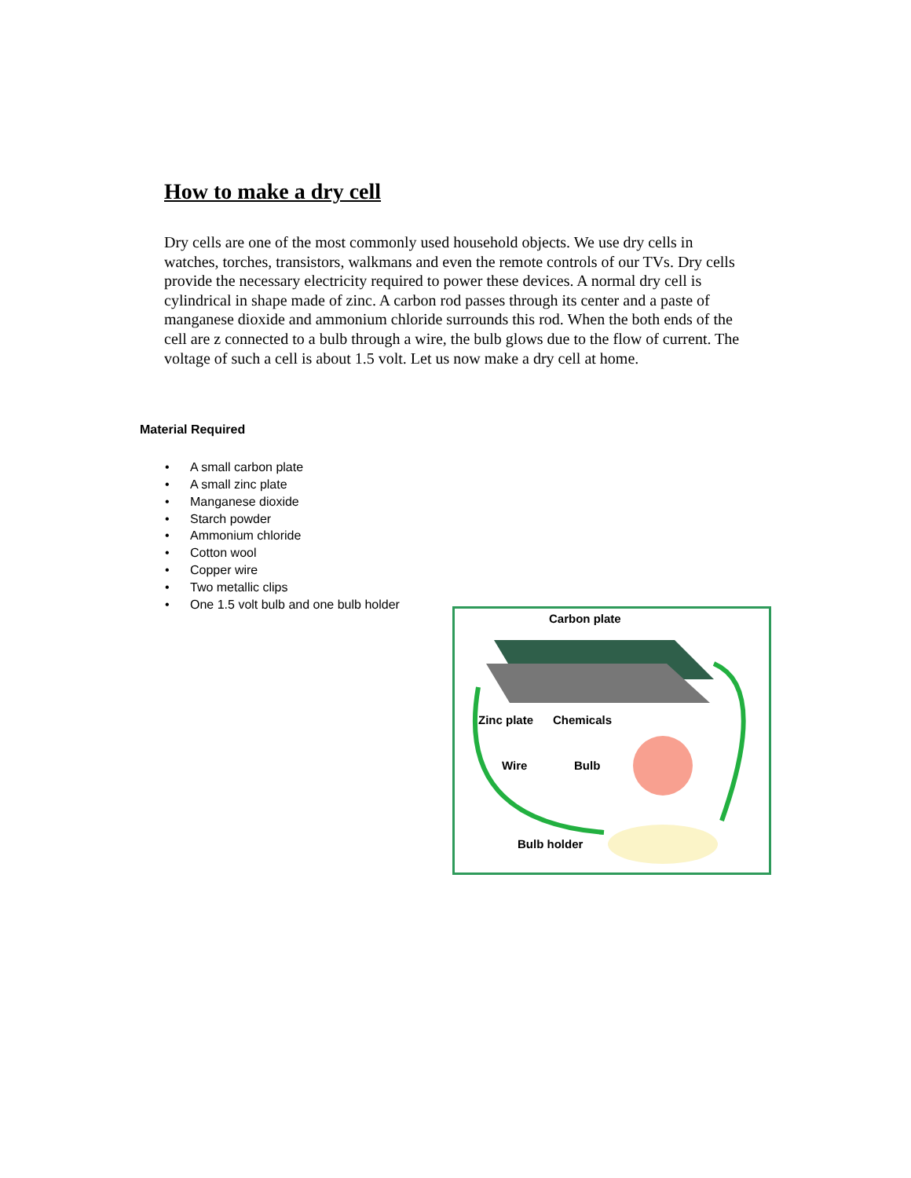How to make a dry cell
Dry cells are one of the most commonly used household objects. We use dry cells in watches, torches, transistors, walkmans and even the remote controls of our TVs. Dry cells provide the necessary electricity required to power these devices. A normal dry cell is cylindrical in shape made of zinc. A carbon rod passes through its center and a paste of manganese dioxide and ammonium chloride surrounds this rod. When the both ends of the cell are z connected to a bulb through a wire, the bulb glows due to the flow of current. The voltage of such a cell is about 1.5 volt. Let us now make a dry cell at home.
Material Required
• A small carbon plate
• A small zinc plate
• Manganese dioxide
• Starch powder
• Ammonium chloride
• Cotton wool
• Copper wire
• Two metallic clips
• One 1.5 volt bulb and one bulb holder
Carbon plate
Zinc plate
Chemicals
Wire
Bulb
Bulb holder